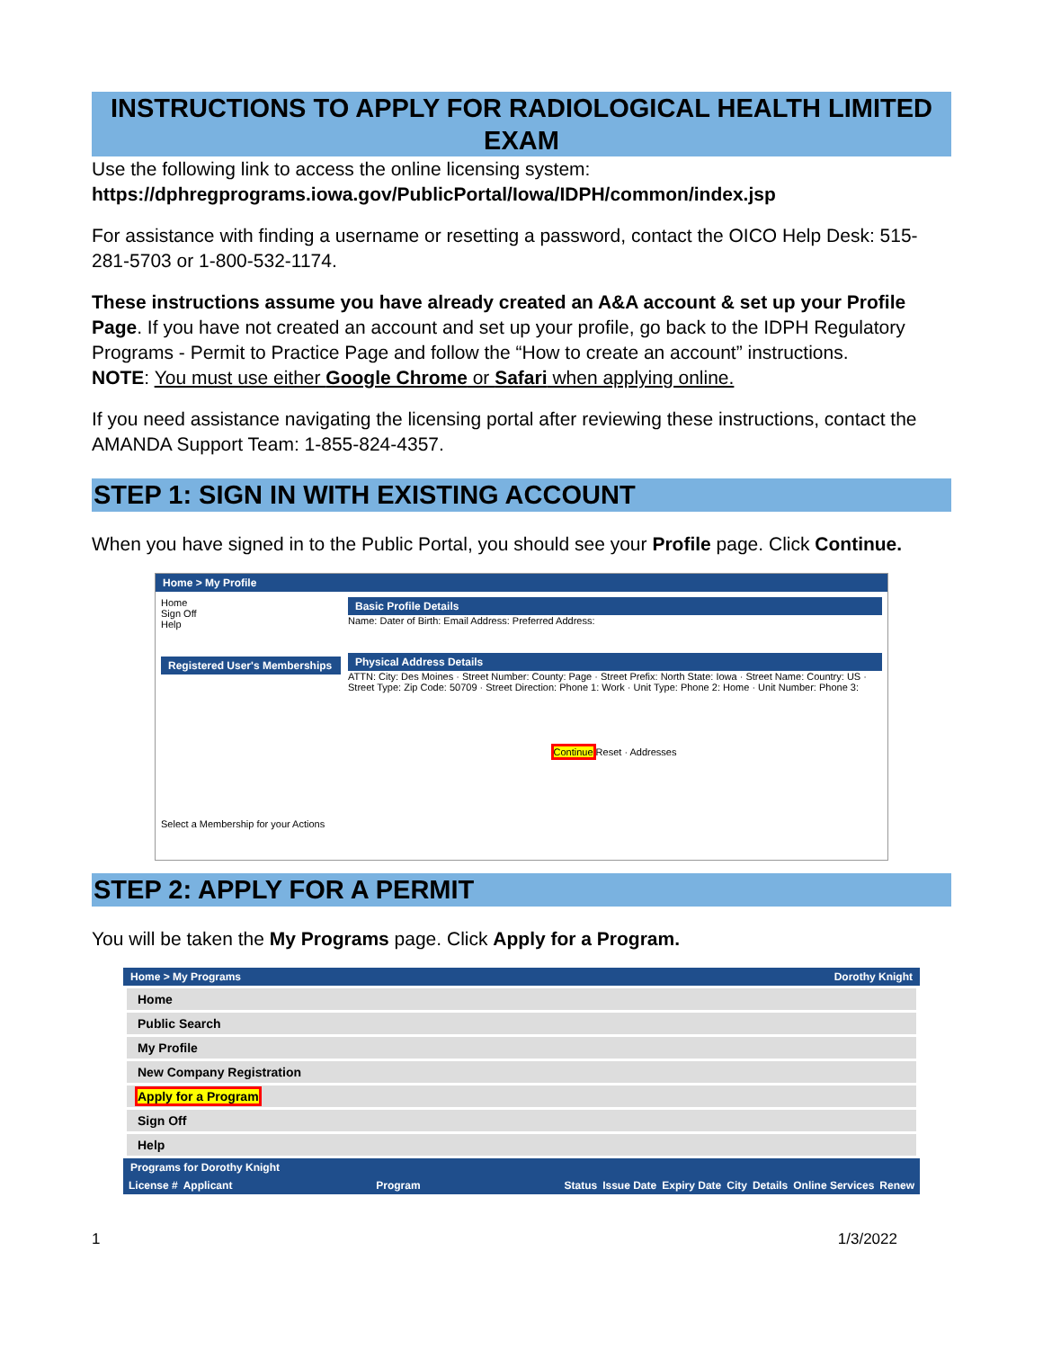INSTRUCTIONS TO APPLY FOR RADIOLOGICAL HEALTH LIMITED EXAM
Use the following link to access the online licensing system:
https://dphregprograms.iowa.gov/PublicPortal/Iowa/IDPH/common/index.jsp
For assistance with finding a username or resetting a password, contact the OICO Help Desk: 515-281-5703 or 1-800-532-1174.
These instructions assume you have already created an A&A account & set up your Profile Page. If you have not created an account and set up your profile, go back to the IDPH Regulatory Programs - Permit to Practice Page and follow the “How to create an account” instructions.
NOTE: You must use either Google Chrome or Safari when applying online.
If you need assistance navigating the licensing portal after reviewing these instructions, contact the AMANDA Support Team: 1-855-824-4357.
STEP 1: SIGN IN WITH EXISTING ACCOUNT
When you have signed in to the Public Portal, you should see your Profile page. Click Continue.
Home > My Profile
Home
Sign Off
Help
Registered User's Memberships
Select a Membership for your Actions
Basic Profile Details
Name: Dater of Birth: Email Address: Preferred Address:
Physical Address Details
ATTN: City: Des Moines · Street Number: County: Page · Street Prefix: North State: Iowa · Street Name: Country: US · Street Type: Zip Code: 50709 · Street Direction: Phone 1: Work · Unit Type: Phone 2: Home · Unit Number: Phone 3:
Continue Reset · Addresses
STEP 2: APPLY FOR A PERMIT
You will be taken the My Programs page. Click Apply for a Program.
Home > My Programs Dorothy Knight
Home
Public Search
My Profile
New Company Registration
Apply for a Program
Sign Off
Help
Programs for Dorothy Knight
License # Applicant Program Status Issue Date Expiry Date City Details Online Services Renew
1 1/3/2022